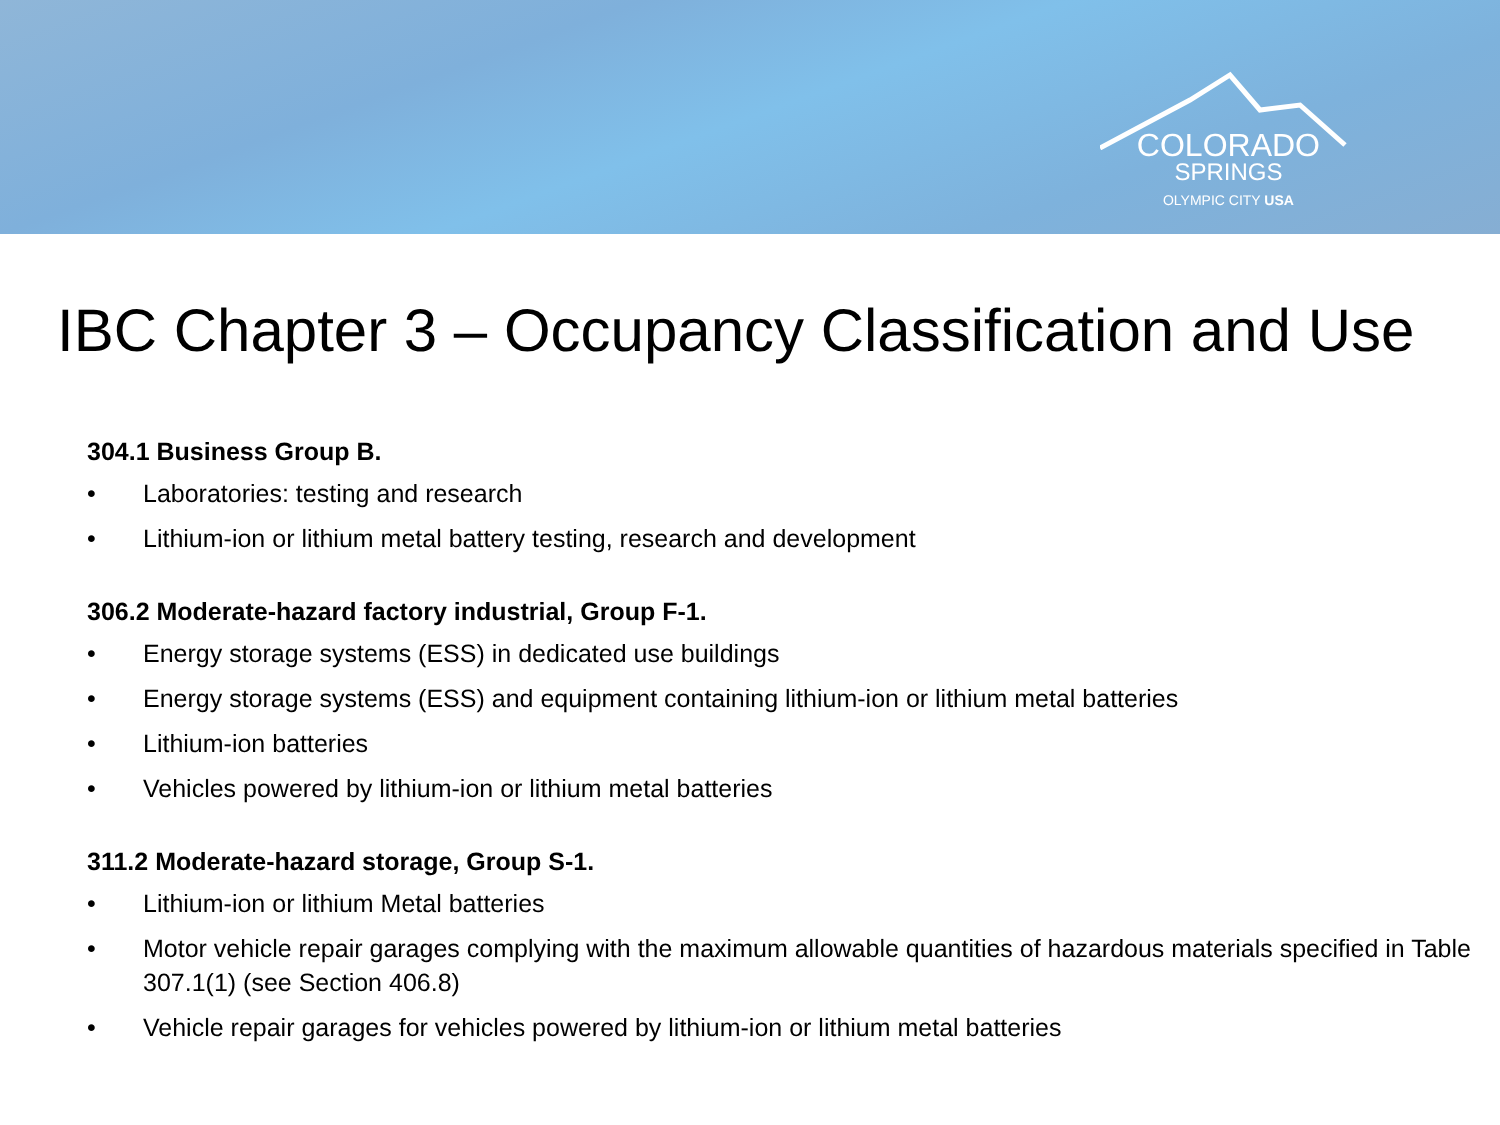COLORADO
SPRINGS
OLYMPIC CITY USA
IBC Chapter 3 – Occupancy Classification and Use
304.1 Business Group B.
• Laboratories: testing and research
• Lithium-ion or lithium metal battery testing, research and development
306.2 Moderate-hazard factory industrial, Group F-1.
• Energy storage systems (ESS) in dedicated use buildings
• Energy storage systems (ESS) and equipment containing lithium-ion or lithium metal batteries
• Lithium-ion batteries
• Vehicles powered by lithium-ion or lithium metal batteries
311.2 Moderate-hazard storage, Group S-1.
• Lithium-ion or lithium Metal batteries
• Motor vehicle repair garages complying with the maximum allowable quantities of hazardous materials specified in Table 307.1(1) (see Section 406.8)
• Vehicle repair garages for vehicles powered by lithium-ion or lithium metal batteries